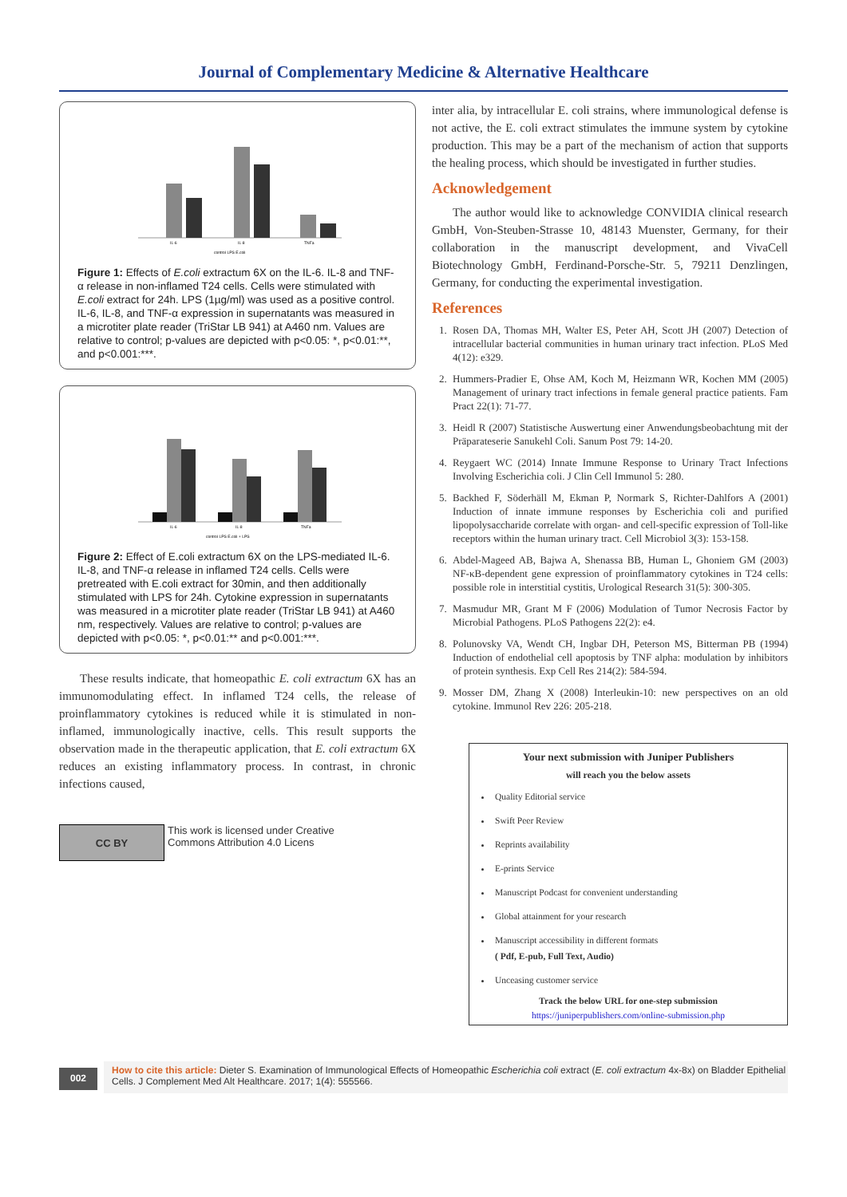Journal of Complementary Medicine & Alternative Healthcare
IL-6
IL-8
TNFa
control LPS E.coli
Figure 1: Effects of E.coli extractum 6X on the IL-6. IL-8 and TNF-α release in non-inflamed T24 cells. Cells were stimulated with E.coli extract for 24h. LPS (1µg/ml) was used as a positive control. IL-6, IL-8, and TNF-α expression in supernatants was measured in a microtiter plate reader (TriStar LB 941) at A460 nm. Values are relative to control; p-values are depicted with p<0.05: *, p<0.01:**, and p<0.001:***.
IL-6
IL-8
TNFa
control LPS E.coli + LPS
Figure 2: Effect of E.coli extractum 6X on the LPS-mediated IL-6. IL-8, and TNF-α release in inflamed T24 cells. Cells were pretreated with E.coli extract for 30min, and then additionally stimulated with LPS for 24h. Cytokine expression in supernatants was measured in a microtiter plate reader (TriStar LB 941) at A460 nm, respectively. Values are relative to control; p-values are depicted with p<0.05: *, p<0.01:** and p<0.001:***.
These results indicate, that homeopathic E. coli extractum 6X has an immunomodulating effect. In inflamed T24 cells, the release of proinflammatory cytokines is reduced while it is stimulated in non-inflamed, immunologically inactive, cells. This result supports the observation made in the therapeutic application, that E. coli extractum 6X reduces an existing inflammatory process. In contrast, in chronic infections caused,
CC BY
This work is licensed under Creative
Commons Attribution 4.0 Licens
inter alia, by intracellular E. coli strains, where immunological defense is not active, the E. coli extract stimulates the immune system by cytokine production. This may be a part of the mechanism of action that supports the healing process, which should be investigated in further studies.
Acknowledgement
The author would like to acknowledge CONVIDIA clinical research GmbH, Von-Steuben-Strasse 10, 48143 Muenster, Germany, for their collaboration in the manuscript development, and VivaCell Biotechnology GmbH, Ferdinand-Porsche-Str. 5, 79211 Denzlingen, Germany, for conducting the experimental investigation.
References
1. Rosen DA, Thomas MH, Walter ES, Peter AH, Scott JH (2007) Detection of intracellular bacterial communities in human urinary tract infection. PLoS Med 4(12): e329.
2. Hummers-Pradier E, Ohse AM, Koch M, Heizmann WR, Kochen MM (2005) Management of urinary tract infections in female general practice patients. Fam Pract 22(1): 71-77.
3. Heidl R (2007) Statistische Auswertung einer Anwendungsbeobachtung mit der Präparateserie Sanukehl Coli. Sanum Post 79: 14-20.
4. Reygaert WC (2014) Innate Immune Response to Urinary Tract Infections Involving Escherichia coli. J Clin Cell Immunol 5: 280.
5. Backhed F, Söderhäll M, Ekman P, Normark S, Richter-Dahlfors A (2001) Induction of innate immune responses by Escherichia coli and purified lipopolysaccharide correlate with organ- and cell-specific expression of Toll-like receptors within the human urinary tract. Cell Microbiol 3(3): 153-158.
6. Abdel-Mageed AB, Bajwa A, Shenassa BB, Human L, Ghoniem GM (2003) NF-κB-dependent gene expression of proinflammatory cytokines in T24 cells: possible role in interstitial cystitis, Urological Research 31(5): 300-305.
7. Masmudur MR, Grant M F (2006) Modulation of Tumor Necrosis Factor by Microbial Pathogens. PLoS Pathogens 22(2): e4.
8. Polunovsky VA, Wendt CH, Ingbar DH, Peterson MS, Bitterman PB (1994) Induction of endothelial cell apoptosis by TNF alpha: modulation by inhibitors of protein synthesis. Exp Cell Res 214(2): 584-594.
9. Mosser DM, Zhang X (2008) Interleukin-10: new perspectives on an old cytokine. Immunol Rev 226: 205-218.
Your next submission with Juniper Publishers
will reach you the below assets
Quality Editorial service
Swift Peer Review
Reprints availability
E-prints Service
Manuscript Podcast for convenient understanding
Global attainment for your research
Manuscript accessibility in different formats
( Pdf, E-pub, Full Text, Audio)
Unceasing customer service
Track the below URL for one-step submission
https://juniperpublishers.com/online-submission.php
002
How to cite this article: Dieter S. Examination of Immunological Effects of Homeopathic Escherichia coli extract (E. coli extractum 4x-8x) on Bladder Epithelial Cells. J Complement Med Alt Healthcare. 2017; 1(4): 555566.